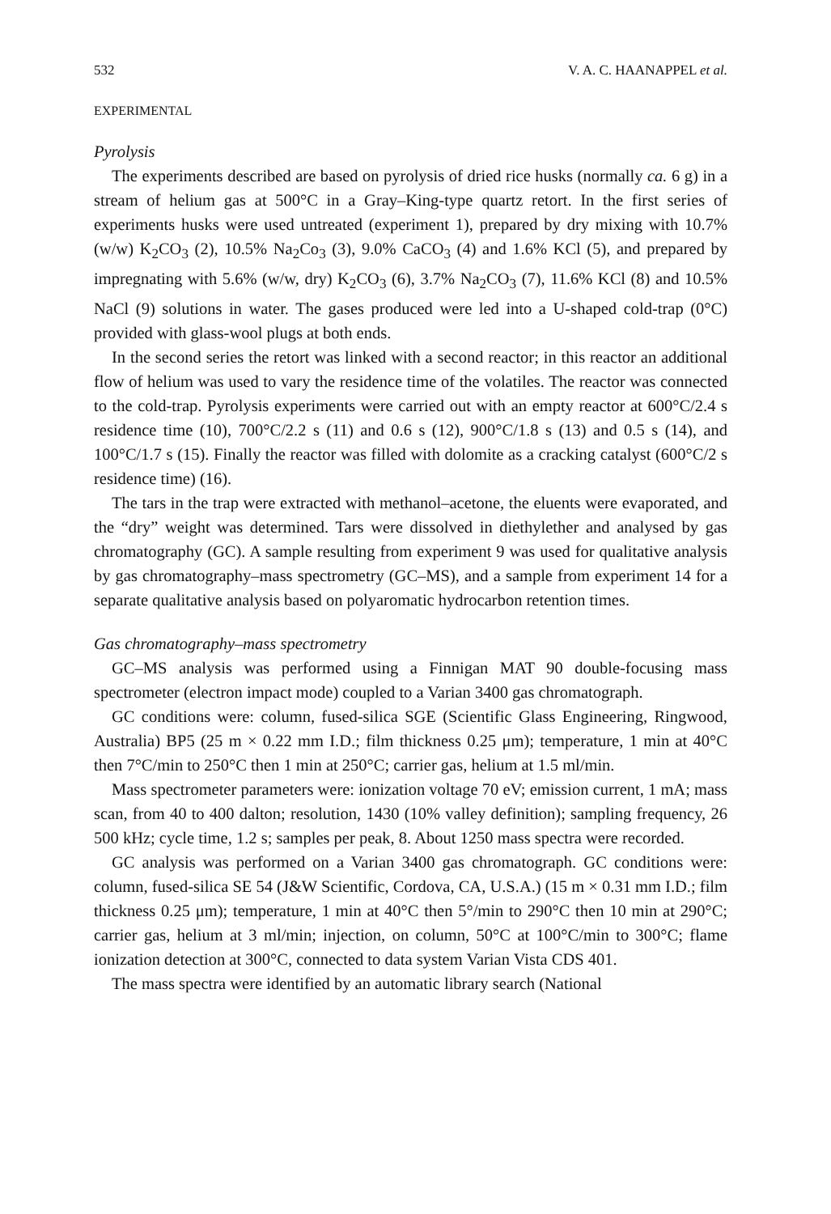532 V. A. C. HAANAPPEL et al.
EXPERIMENTAL
Pyrolysis
The experiments described are based on pyrolysis of dried rice husks (normally ca. 6 g) in a stream of helium gas at 500°C in a Gray–King-type quartz retort. In the first series of experiments husks were used untreated (experiment 1), prepared by dry mixing with 10.7% (w/w) K<sub>2</sub>CO<sub>3</sub> (2), 10.5% Na<sub>2</sub>Co<sub>3</sub> (3), 9.0% CaCO<sub>3</sub> (4) and 1.6% KCl (5), and prepared by impregnating with 5.6% (w/w, dry) K<sub>2</sub>CO<sub>3</sub> (6), 3.7% Na<sub>2</sub>CO<sub>3</sub> (7), 11.6% KCl (8) and 10.5% NaCl (9) solutions in water. The gases produced were led into a U-shaped cold-trap (0°C) provided with glass-wool plugs at both ends.
In the second series the retort was linked with a second reactor; in this reactor an additional flow of helium was used to vary the residence time of the volatiles. The reactor was connected to the cold-trap. Pyrolysis experiments were carried out with an empty reactor at 600°C/2.4 s residence time (10), 700°C/2.2 s (11) and 0.6 s (12), 900°C/1.8 s (13) and 0.5 s (14), and 100°C/1.7 s (15). Finally the reactor was filled with dolomite as a cracking catalyst (600°C/2 s residence time) (16).
The tars in the trap were extracted with methanol–acetone, the eluents were evaporated, and the “dry” weight was determined. Tars were dissolved in diethylether and analysed by gas chromatography (GC). A sample resulting from experiment 9 was used for qualitative analysis by gas chromatography–mass spectrometry (GC–MS), and a sample from experiment 14 for a separate qualitative analysis based on polyaromatic hydrocarbon retention times.
Gas chromatography–mass spectrometry
GC–MS analysis was performed using a Finnigan MAT 90 double-focusing mass spectrometer (electron impact mode) coupled to a Varian 3400 gas chromatograph.
GC conditions were: column, fused-silica SGE (Scientific Glass Engineering, Ringwood, Australia) BP5 (25 m × 0.22 mm I.D.; film thickness 0.25 μm); temperature, 1 min at 40°C then 7°C/min to 250°C then 1 min at 250°C; carrier gas, helium at 1.5 ml/min.
Mass spectrometer parameters were: ionization voltage 70 eV; emission current, 1 mA; mass scan, from 40 to 400 dalton; resolution, 1430 (10% valley definition); sampling frequency, 26 500 kHz; cycle time, 1.2 s; samples per peak, 8. About 1250 mass spectra were recorded.
GC analysis was performed on a Varian 3400 gas chromatograph. GC conditions were: column, fused-silica SE 54 (J&W Scientific, Cordova, CA, U.S.A.) (15 m × 0.31 mm I.D.; film thickness 0.25 μm); temperature, 1 min at 40°C then 5°/min to 290°C then 10 min at 290°C; carrier gas, helium at 3 ml/min; injection, on column, 50°C at 100°C/min to 300°C; flame ionization detection at 300°C, connected to data system Varian Vista CDS 401.
The mass spectra were identified by an automatic library search (National